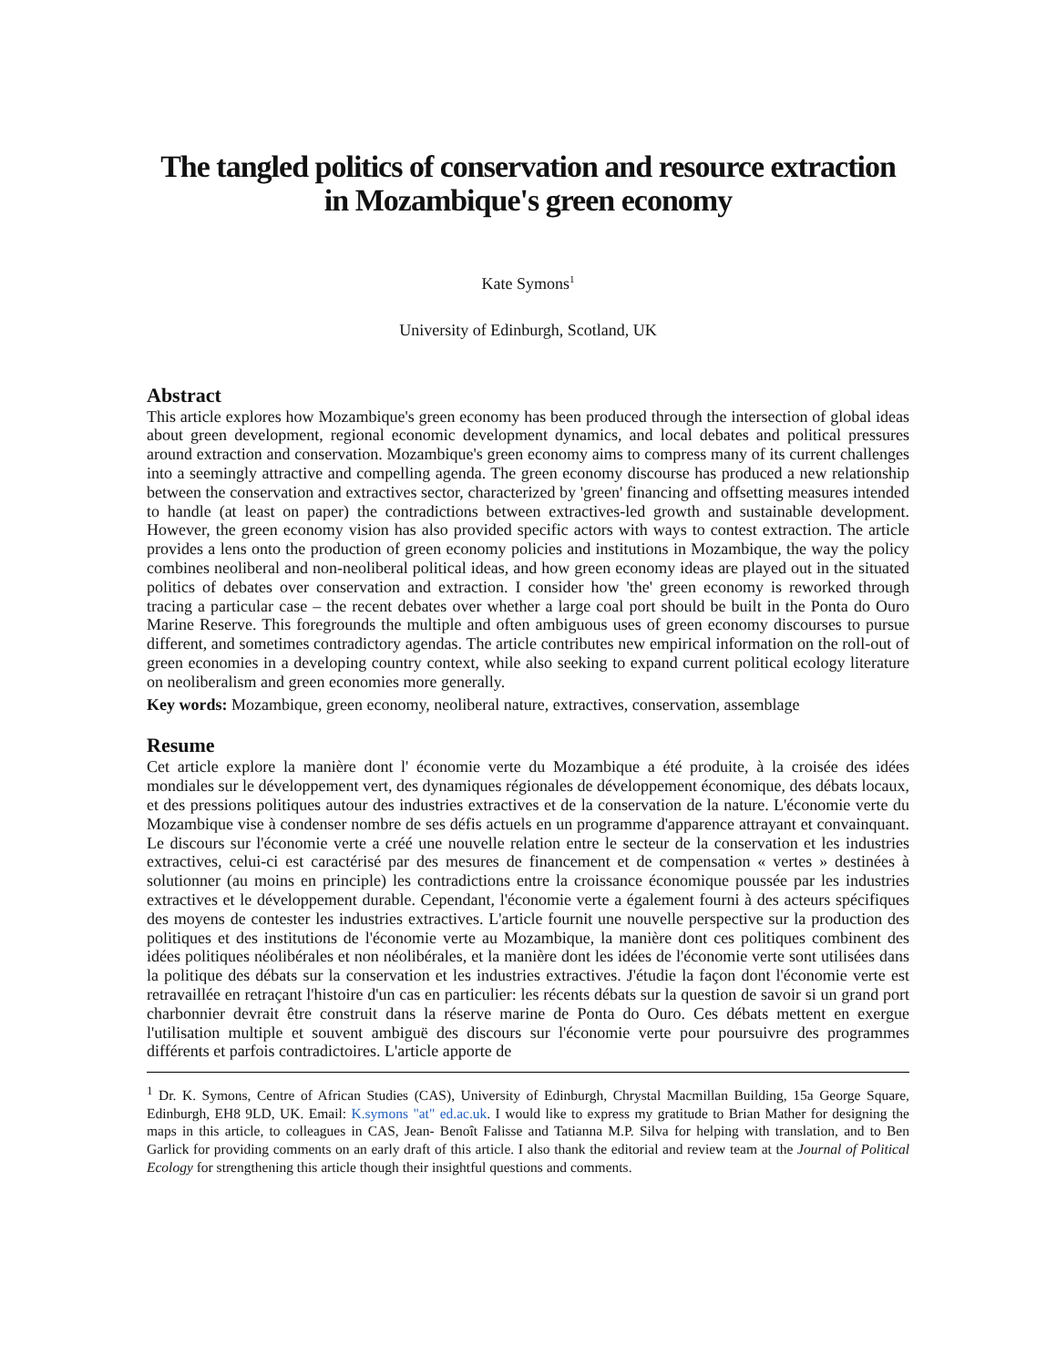The tangled politics of conservation and resource extraction in Mozambique's green economy
Kate Symons<sup>1</sup>
University of Edinburgh, Scotland, UK
Abstract
This article explores how Mozambique's green economy has been produced through the intersection of global ideas about green development, regional economic development dynamics, and local debates and political pressures around extraction and conservation. Mozambique's green economy aims to compress many of its current challenges into a seemingly attractive and compelling agenda. The green economy discourse has produced a new relationship between the conservation and extractives sector, characterized by 'green' financing and offsetting measures intended to handle (at least on paper) the contradictions between extractives-led growth and sustainable development. However, the green economy vision has also provided specific actors with ways to contest extraction. The article provides a lens onto the production of green economy policies and institutions in Mozambique, the way the policy combines neoliberal and non-neoliberal political ideas, and how green economy ideas are played out in the situated politics of debates over conservation and extraction. I consider how 'the' green economy is reworked through tracing a particular case – the recent debates over whether a large coal port should be built in the Ponta do Ouro Marine Reserve. This foregrounds the multiple and often ambiguous uses of green economy discourses to pursue different, and sometimes contradictory agendas. The article contributes new empirical information on the roll-out of green economies in a developing country context, while also seeking to expand current political ecology literature on neoliberalism and green economies more generally.
Key words: Mozambique, green economy, neoliberal nature, extractives, conservation, assemblage
Resume
Cet article explore la manière dont l' économie verte du Mozambique a été produite, à la croisée des idées mondiales sur le développement vert, des dynamiques régionales de développement économique, des débats locaux, et des pressions politiques autour des industries extractives et de la conservation de la nature. L'économie verte du Mozambique vise à condenser nombre de ses défis actuels en un programme d'apparence attrayant et convainquant. Le discours sur l'économie verte a créé une nouvelle relation entre le secteur de la conservation et les industries extractives, celui-ci est caractérisé par des mesures de financement et de compensation « vertes » destinées à solutionner (au moins en principle) les contradictions entre la croissance économique poussée par les industries extractives et le développement durable. Cependant, l'économie verte a également fourni à des acteurs spécifiques des moyens de contester les industries extractives. L'article fournit une nouvelle perspective sur la production des politiques et des institutions de l'économie verte au Mozambique, la manière dont ces politiques combinent des idées politiques néolibérales et non néolibérales, et la manière dont les idées de l'économie verte sont utilisées dans la politique des débats sur la conservation et les industries extractives. J'étudie la façon dont l'économie verte est retravaillée en retraçant l'histoire d'un cas en particulier: les récents débats sur la question de savoir si un grand port charbonnier devrait être construit dans la réserve marine de Ponta do Ouro. Ces débats mettent en exergue l'utilisation multiple et souvent ambiguë des discours sur l'économie verte pour poursuivre des programmes différents et parfois contradictoires. L'article apporte de
<sup>1</sup> Dr. K. Symons, Centre of African Studies (CAS), University of Edinburgh, Chrystal Macmillan Building, 15a George Square, Edinburgh, EH8 9LD, UK. Email: K.symons "at" ed.ac.uk. I would like to express my gratitude to Brian Mather for designing the maps in this article, to colleagues in CAS, Jean- Benoît Falisse and Tatianna M.P. Silva for helping with translation, and to Ben Garlick for providing comments on an early draft of this article. I also thank the editorial and review team at the Journal of Political Ecology for strengthening this article though their insightful questions and comments.